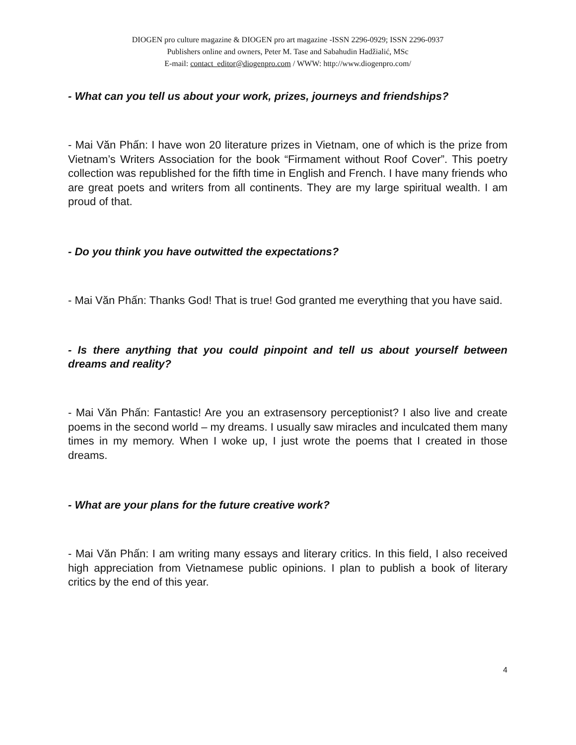DIOGEN pro culture magazine & DIOGEN pro art magazine -ISSN 2296-0929; ISSN 2296-0937
Publishers online and owners, Peter M. Tase and Sabahudin Hadžialić, MSc
E-mail: contact_editor@diogenpro.com / WWW: http://www.diogenpro.com/
- What can you tell us about your work, prizes, journeys and friendships?
- Mai Văn Phấn: I have won 20 literature prizes in Vietnam, one of which is the prize from Vietnam’s Writers Association for the book “Firmament without Roof Cover”. This poetry collection was republished for the fifth time in English and French. I have many friends who are great poets and writers from all continents. They are my large spiritual wealth. I am proud of that.
- Do you think you have outwitted the expectations?
- Mai Văn Phấn: Thanks God! That is true! God granted me everything that you have said.
- Is there anything that you could pinpoint and tell us about yourself between dreams and reality?
- Mai Văn Phấn: Fantastic! Are you an extrasensory perceptionist? I also live and create poems in the second world – my dreams. I usually saw miracles and inculcated them many times in my memory. When I woke up, I just wrote the poems that I created in those dreams.
- What are your plans for the future creative work?
- Mai Văn Phấn: I am writing many essays and literary critics. In this field, I also received high appreciation from Vietnamese public opinions. I plan to publish a book of literary critics by the end of this year.
4